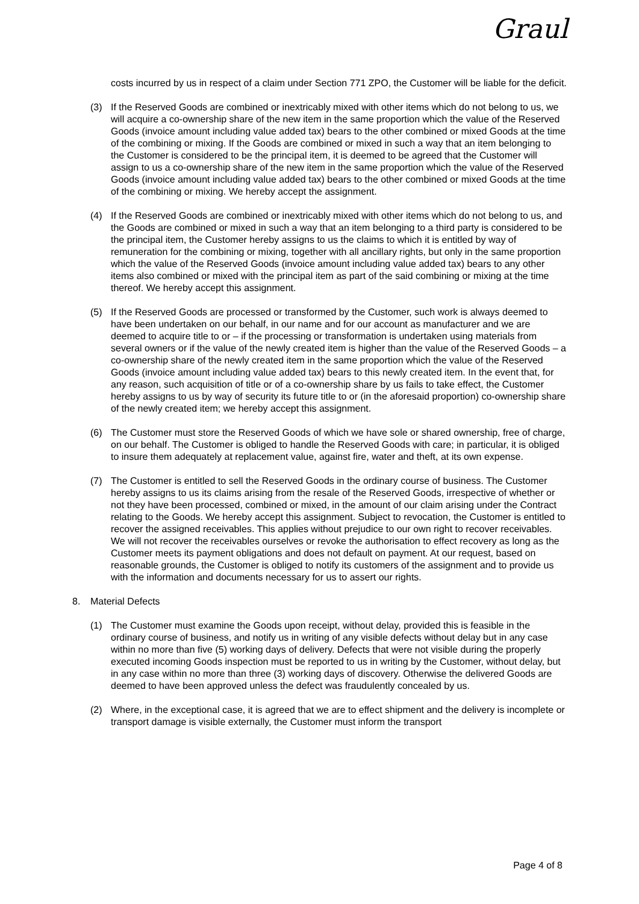Graul
costs incurred by us in respect of a claim under Section 771 ZPO, the Customer will be liable for the deficit.
(3) If the Reserved Goods are combined or inextricably mixed with other items which do not belong to us, we will acquire a co-ownership share of the new item in the same proportion which the value of the Reserved Goods (invoice amount including value added tax) bears to the other combined or mixed Goods at the time of the combining or mixing. If the Goods are combined or mixed in such a way that an item belonging to the Customer is considered to be the principal item, it is deemed to be agreed that the Customer will assign to us a co-ownership share of the new item in the same proportion which the value of the Reserved Goods (invoice amount including value added tax) bears to the other combined or mixed Goods at the time of the combining or mixing. We hereby accept the assignment.
(4) If the Reserved Goods are combined or inextricably mixed with other items which do not belong to us, and the Goods are combined or mixed in such a way that an item belonging to a third party is considered to be the principal item, the Customer hereby assigns to us the claims to which it is entitled by way of remuneration for the combining or mixing, together with all ancillary rights, but only in the same proportion which the value of the Reserved Goods (invoice amount including value added tax) bears to any other items also combined or mixed with the principal item as part of the said combining or mixing at the time thereof. We hereby accept this assignment.
(5) If the Reserved Goods are processed or transformed by the Customer, such work is always deemed to have been undertaken on our behalf, in our name and for our account as manufacturer and we are deemed to acquire title to or – if the processing or transformation is undertaken using materials from several owners or if the value of the newly created item is higher than the value of the Reserved Goods – a co-ownership share of the newly created item in the same proportion which the value of the Reserved Goods (invoice amount including value added tax) bears to this newly created item. In the event that, for any reason, such acquisition of title or of a co-ownership share by us fails to take effect, the Customer hereby assigns to us by way of security its future title to or (in the aforesaid proportion) co-ownership share of the newly created item; we hereby accept this assignment.
(6) The Customer must store the Reserved Goods of which we have sole or shared ownership, free of charge, on our behalf. The Customer is obliged to handle the Reserved Goods with care; in particular, it is obliged to insure them adequately at replacement value, against fire, water and theft, at its own expense.
(7) The Customer is entitled to sell the Reserved Goods in the ordinary course of business. The Customer hereby assigns to us its claims arising from the resale of the Reserved Goods, irrespective of whether or not they have been processed, combined or mixed, in the amount of our claim arising under the Contract relating to the Goods. We hereby accept this assignment. Subject to revocation, the Customer is entitled to recover the assigned receivables. This applies without prejudice to our own right to recover receivables. We will not recover the receivables ourselves or revoke the authorisation to effect recovery as long as the Customer meets its payment obligations and does not default on payment. At our request, based on reasonable grounds, the Customer is obliged to notify its customers of the assignment and to provide us with the information and documents necessary for us to assert our rights.
8. Material Defects
(1) The Customer must examine the Goods upon receipt, without delay, provided this is feasible in the ordinary course of business, and notify us in writing of any visible defects without delay but in any case within no more than five (5) working days of delivery. Defects that were not visible during the properly executed incoming Goods inspection must be reported to us in writing by the Customer, without delay, but in any case within no more than three (3) working days of discovery. Otherwise the delivered Goods are deemed to have been approved unless the defect was fraudulently concealed by us.
(2) Where, in the exceptional case, it is agreed that we are to effect shipment and the delivery is incomplete or transport damage is visible externally, the Customer must inform the transport
Page 4 of 8